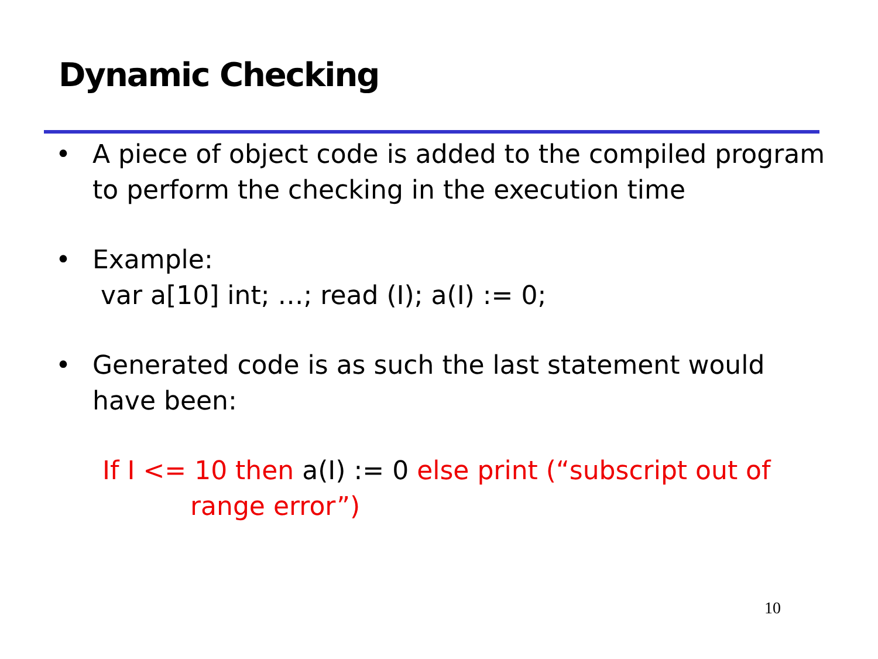Dynamic Checking
• A piece of object code is added to the compiled program to perform the checking in the execution time
• Example:
var a[10] int; …; read (I); a(I) := 0;
• Generated code is as such the last statement would have been:
If I <= 10 then a(I) := 0 else print (“subscript out of
range error”)
10